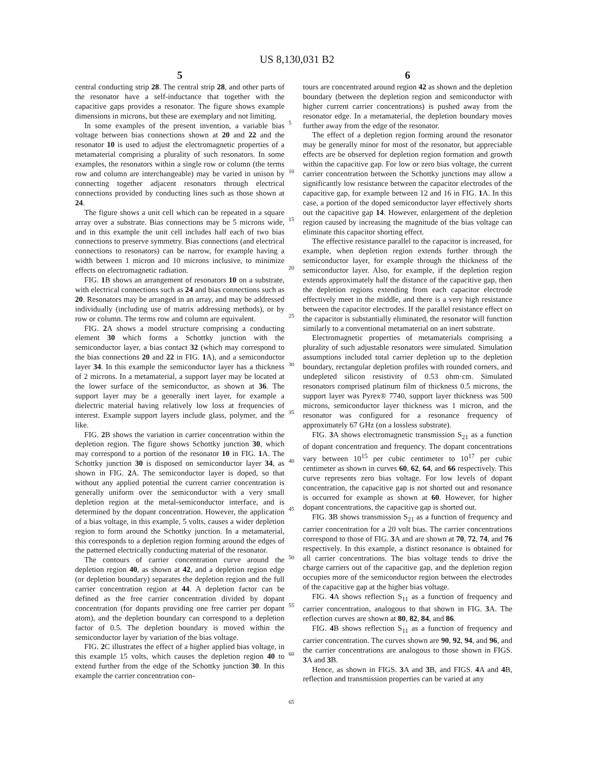US 8,130,031 B2
5
central conducting strip 28. The central strip 28, and other parts of the resonator have a self-inductance that together with the capacitive gaps provides a resonator. The figure shows example dimensions in microns, but these are exemplary and not limiting.
In some examples of the present invention, a variable bias voltage between bias connections shown at 20 and 22 and the resonator 10 is used to adjust the electromagnetic properties of a metamaterial comprising a plurality of such resonators. In some examples, the resonators within a single row or column (the terms row and column are interchangeable) may be varied in unison by connecting together adjacent resonators through electrical connections provided by conducting lines such as those shown at 24.
The figure shows a unit cell which can be repeated in a square array over a substrate. Bias connections may be 5 microns wide, and in this example the unit cell includes half each of two bias connections to preserve symmetry. Bias connections (and electrical connections to resonators) can be narrow, for example having a width between 1 micron and 10 microns inclusive, to minimize effects on electromagnetic radiation.
FIG. 1 B shows an arrangement of resonators 10 on a substrate, with electrical connections such as 24 and bias connections such as 20. Resonators may be arranged in an array, and may be addressed individually (including use of matrix addressing methods), or by row or column. The terms row and column are equivalent.
FIG. 2 A shows a model structure comprising a conducting element 30 which forms a Schottky junction with the semiconductor layer, a bias contact 32 (which may correspond to the bias connections 20 and 22 in FIG. 1 A), and a semiconductor layer 34. In this example the semiconductor layer has a thickness of 2 microns. In a metamaterial, a support layer may be located at the lower surface of the semiconductor, as shown at 36. The support layer may be a generally inert layer, for example a dielectric material having relatively low loss at frequencies of interest. Example support layers include glass, polymer, and the like.
FIG. 2 B shows the variation in carrier concentration within the depletion region. The figure shows Schottky junction 30, which may correspond to a portion of the resonator 10 in FIG. 1 A. The Schottky junction 30 is disposed on semiconductor layer 34, as shown in FIG. 2 A. The semiconductor layer is doped, so that without any applied potential the current carrier concentration is generally uniform over the semiconductor with a very small depletion region at the metal-semiconductor interface, and is determined by the dopant concentration. However, the application of a bias voltage, in this example, 5 volts, causes a wider depletion region to form around the Schottky junction. In a metamaterial, this corresponds to a depletion region forming around the edges of the patterned electrically conducting material of the resonator.
The contours of carrier concentration curve around the depletion region 40, as shown at 42, and a depletion region edge (or depletion boundary) separates the depletion region and the full carrier concentration region at 44. A depletion factor can be defined as the free carrier concentration divided by dopant concentration (for dopants providing one free carrier per dopant atom), and the depletion boundary can correspond to a depletion factor of 0.5. The depletion boundary is moved within the semiconductor layer by variation of the bias voltage.
FIG. 2 C illustrates the effect of a higher applied bias voltage, in this example 15 volts, which causes the depletion region 40 to extend further from the edge of the Schottky junction 30. In this example the carrier concentration con-
6
tours are concentrated around region 42 as shown and the depletion boundary (between the depletion region and semiconductor with higher current carrier concentrations) is pushed away from the resonator edge. In a metamaterial, the depletion boundary moves further away from the edge of the resonator.
The effect of a depletion region forming around the resonator may be generally minor for most of the resonator, but appreciable effects are be observed for depletion region formation and growth within the capacitive gap. For low or zero bias voltage, the current carrier concentration between the Schottky junctions may allow a significantly low resistance between the capacitor electrodes of the capacitive gap, for example between 12 and 16 in FIG. 1 A. In this case, a portion of the doped semiconductor layer effectively shorts out the capacitive gap 14. However, enlargement of the depletion region caused by increasing the magnitude of the bias voltage can eliminate this capacitor shorting effect.
The effective resistance parallel to the capacitor is increased, for example, when depletion region extends further through the semiconductor layer, for example through the thickness of the semiconductor layer. Also, for example, if the depletion region extends approximately half the distance of the capacitive gap, then the depletion regions extending from each capacitor electrode effectively meet in the middle, and there is a very high resistance between the capacitor electrodes. If the parallel resistance effect on the capacitor is substantially eliminated, the resonator will function similarly to a conventional metamaterial on an inert substrate.
Electromagnetic properties of metamaterials comprising a plurality of such adjustable resonators were simulated. Simulation assumptions included total carrier depletion up to the depletion boundary, rectangular depletion profiles with rounded corners, and undepleted silicon resistivity of 0.53 ohm·cm. Simulated resonators comprised platinum film of thickness 0.5 microns, the support layer was Pyrex® 7740, support layer thickness was 500 microns, semiconductor layer thickness was 1 micron, and the resonator was configured for a resonance frequency of approximately 67 GHz (on a lossless substrate).
FIG. 3 A shows electromagnetic transmission S<sub>21</sub> as a function of dopant concentration and frequency. The dopant concentrations vary between 10<sup>15</sup> per cubic centimeter to 10<sup>17</sup> per cubic centimeter as shown in curves 60, 62, 64, and 66 respectively. This curve represents zero bias voltage. For low levels of dopant concentration, the capacitive gap is not shorted out and resonance is occurred for example as shown at 60. However, for higher dopant concentrations, the capacitive gap is shorted out.
FIG. 3 B shows transmission S<sub>21</sub> as a function of frequency and carrier concentration for a 20 volt bias. The carrier concentrations correspond to those of FIG. 3 A and are shown at 70, 72, 74, and 76 respectively. In this example, a distinct resonance is obtained for all carrier concentrations. The bias voltage tends to drive the charge carriers out of the capacitive gap, and the depletion region occupies more of the semiconductor region between the electrodes of the capacitive gap at the higher bias voltage.
FIG. 4 A shows reflection S<sub>11</sub> as a function of frequency and carrier concentration, analogous to that shown in FIG. 3 A. The reflection curves are shown at 80, 82, 84, and 86.
FIG. 4 B shows reflection S<sub>11</sub> as a function of frequency and carrier concentration. The curves shown are 90, 92, 94, and 96, and the carrier concentrations are analogous to those shown in FIGS. 3 A and 3 B.
Hence, as shown in FIGS. 3 A and 3 B, and FIGS. 4 A and 4 B, reflection and transmission properties can be varied at any
5
10
15
20
25
30
35
40
45
50
55
60
65